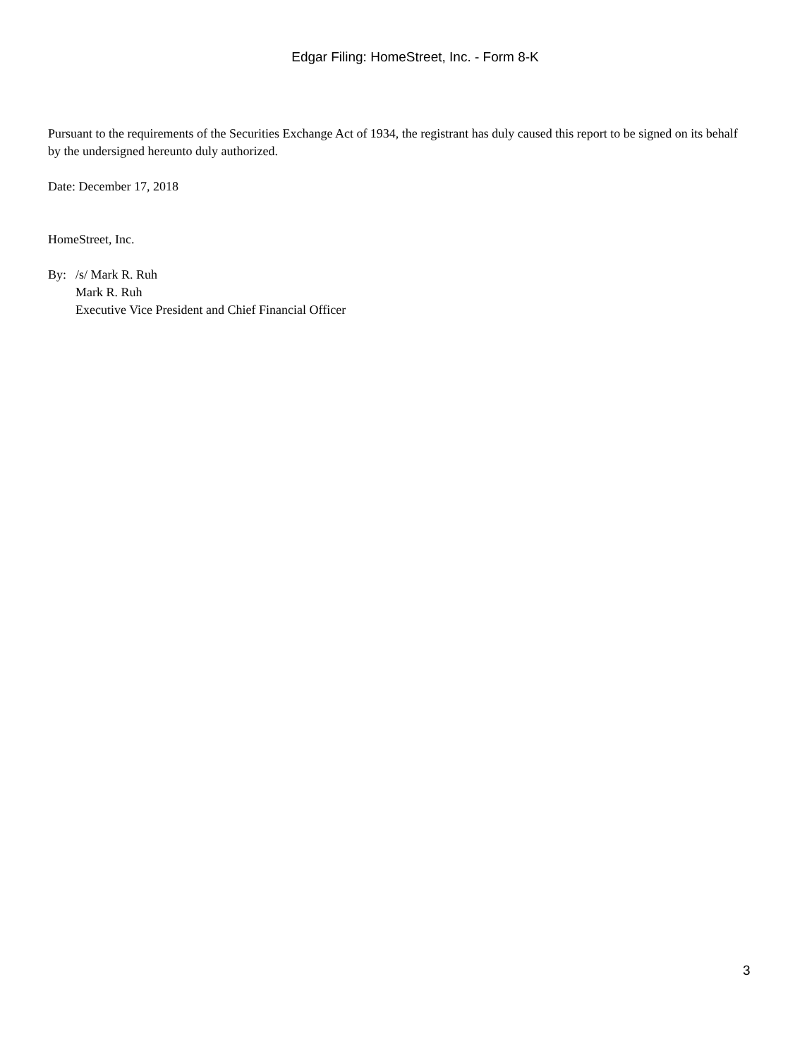Edgar Filing: HomeStreet, Inc. - Form 8-K
Pursuant to the requirements of the Securities Exchange Act of 1934, the registrant has duly caused this report to be signed on its behalf by the undersigned hereunto duly authorized.
Date: December 17, 2018
HomeStreet, Inc.
By: /s/ Mark R. Ruh
Mark R. Ruh
Executive Vice President and Chief Financial Officer
3